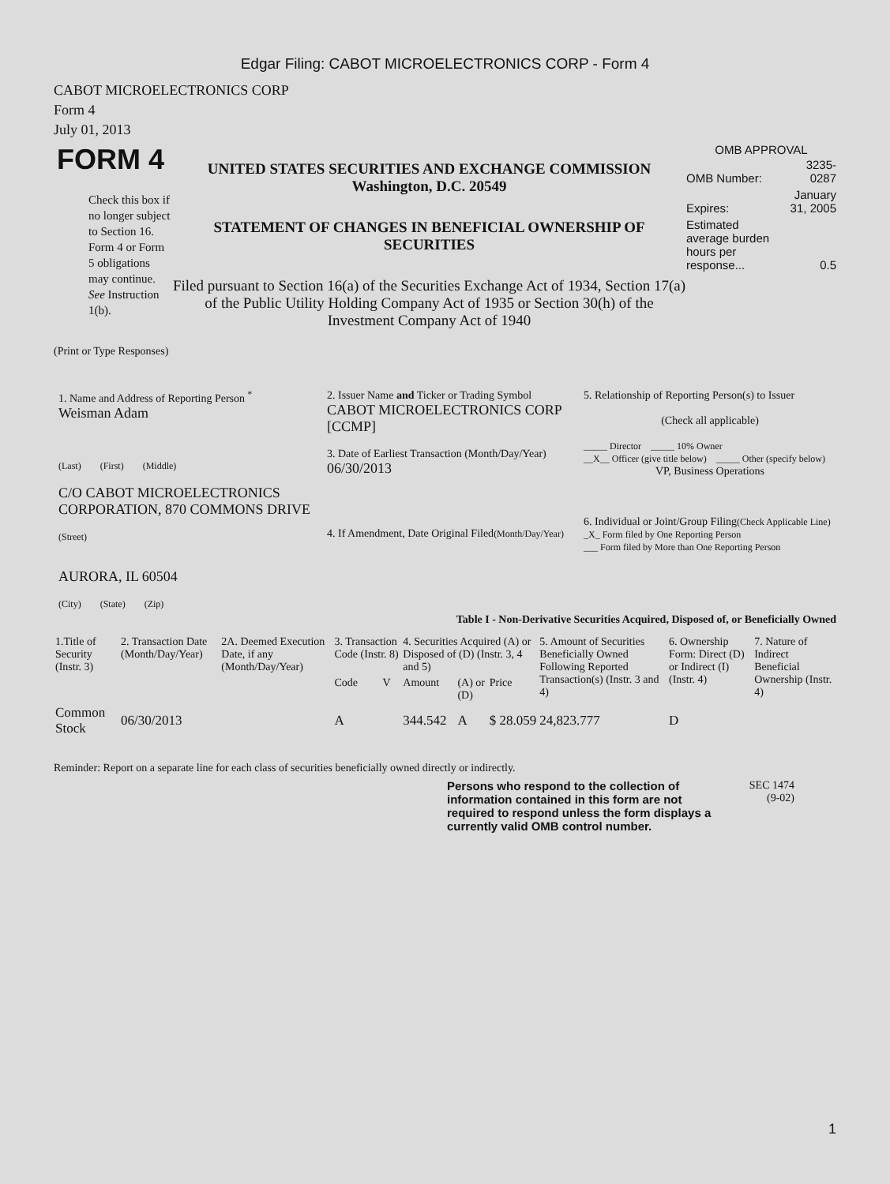Edgar Filing: CABOT MICROELECTRONICS CORP - Form 4
CABOT MICROELECTRONICS CORP
Form 4
July 01, 2013
FORM 4
Check this box if no longer subject to Section 16. Form 4 or Form 5 obligations may continue. See Instruction 1(b).
UNITED STATES SECURITIES AND EXCHANGE COMMISSION
Washington, D.C. 20549
STATEMENT OF CHANGES IN BENEFICIAL OWNERSHIP OF SECURITIES
Filed pursuant to Section 16(a) of the Securities Exchange Act of 1934, Section 17(a) of the Public Utility Holding Company Act of 1935 or Section 30(h) of the Investment Company Act of 1940
OMB APPROVAL
| OMB Number: | 3235-0287 |
| Expires: | January 31, 2005 |
| Estimated average burden hours per response... | 0.5 |
(Print or Type Responses)
1. Name and Address of Reporting Person <sup>*</sup>
Weisman Adam
(Last) (First) (Middle)
C/O CABOT MICROELECTRONICS CORPORATION, 870 COMMONS DRIVE
(Street)
AURORA, IL 60504
(City) (State) (Zip)
2. Issuer Name and Ticker or Trading Symbol
CABOT MICROELECTRONICS CORP [CCMP]
3. Date of Earliest Transaction (Month/Day/Year)
06/30/2013
4. If Amendment, Date Original Filed(Month/Day/Year)
5. Relationship of Reporting Person(s) to Issuer
(Check all applicable)
_____ Director _____ 10% Owner
__X__ Officer (give title below) _____ Other (specify below)
VP, Business Operations
6. Individual or Joint/Group Filing(Check Applicable Line)
_X_ Form filed by One Reporting Person
___ Form filed by More than One Reporting Person
Table I - Non-Derivative Securities Acquired, Disposed of, or Beneficially Owned
| 1.Title of Security (Instr. 3) | 2. Transaction Date (Month/Day/Year) | 2A. Deemed Execution Date, if any (Month/Day/Year) | 3. Transaction Code (Instr. 8) | | 4. Securities Acquired (A) or Disposed of (D) (Instr. 3, 4 and 5) | | | 5. Amount of Securities Beneficially Owned Following Reported Transaction(s) (Instr. 3 and 4) | 6. Ownership Form: Direct (D) or Indirect (I) (Instr. 4) | 7. Nature of Indirect Beneficial Ownership (Instr. 4) |
| --- | --- | --- | --- | --- | --- | --- | --- | --- | --- | --- |
| | | | Code | V | Amount | (A) or (D) | Price | | | |
| Common Stock | 06/30/2013 | | A | | 344.542 | A | $ 28.059 | 24,823.777 | D | |
Reminder: Report on a separate line for each class of securities beneficially owned directly or indirectly.
Persons who respond to the collection of information contained in this form are not required to respond unless the form displays a currently valid OMB control number.
SEC 1474
(9-02)
1